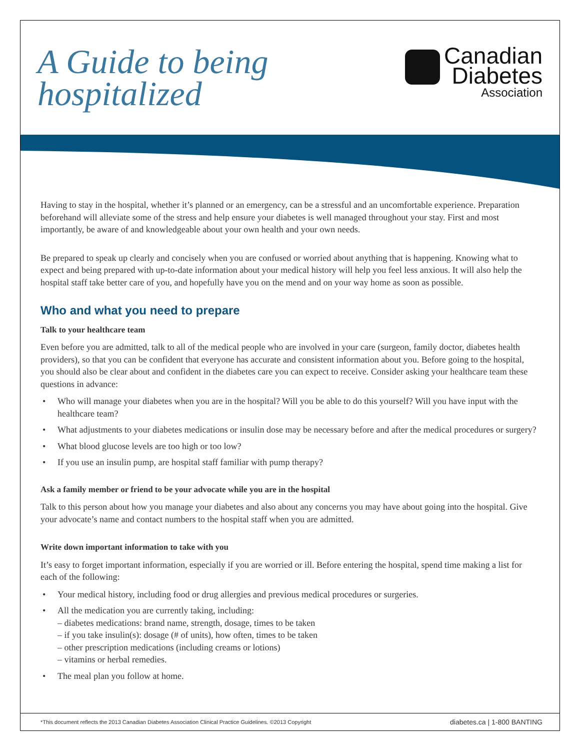A Guide to being
hospitalized
Canadian
Diabetes
Association
Having to stay in the hospital, whether it’s planned or an emergency, can be a stressful and an uncomfortable experience. Preparation beforehand will alleviate some of the stress and help ensure your diabetes is well managed throughout your stay. First and most importantly, be aware of and knowledgeable about your own health and your own needs.
Be prepared to speak up clearly and concisely when you are confused or worried about anything that is happening. Knowing what to expect and being prepared with up-to-date information about your medical history will help you feel less anxious. It will also help the hospital staff take better care of you, and hopefully have you on the mend and on your way home as soon as possible.
Who and what you need to prepare
Talk to your healthcare team
Even before you are admitted, talk to all of the medical people who are involved in your care (surgeon, family doctor, diabetes health providers), so that you can be confident that everyone has accurate and consistent information about you. Before going to the hospital, you should also be clear about and confident in the diabetes care you can expect to receive. Consider asking your healthcare team these questions in advance:
• Who will manage your diabetes when you are in the hospital? Will you be able to do this yourself? Will you have input with the healthcare team?
• What adjustments to your diabetes medications or insulin dose may be necessary before and after the medical procedures or surgery?
• What blood glucose levels are too high or too low?
• If you use an insulin pump, are hospital staff familiar with pump therapy?
Ask a family member or friend to be your advocate while you are in the hospital
Talk to this person about how you manage your diabetes and also about any concerns you may have about going into the hospital. Give your advocate’s name and contact numbers to the hospital staff when you are admitted.
Write down important information to take with you
It’s easy to forget important information, especially if you are worried or ill. Before entering the hospital, spend time making a list for each of the following:
• Your medical history, including food or drug allergies and previous medical procedures or surgeries.
• All the medication you are currently taking, including:
– diabetes medications: brand name, strength, dosage, times to be taken
– if you take insulin(s): dosage (# of units), how often, times to be taken
– other prescription medications (including creams or lotions)
– vitamins or herbal remedies.
• The meal plan you follow at home.
*This document reflects the 2013 Canadian Diabetes Association Clinical Practice Guidelines. ©2013 Copyright diabetes.ca | 1-800 BANTING